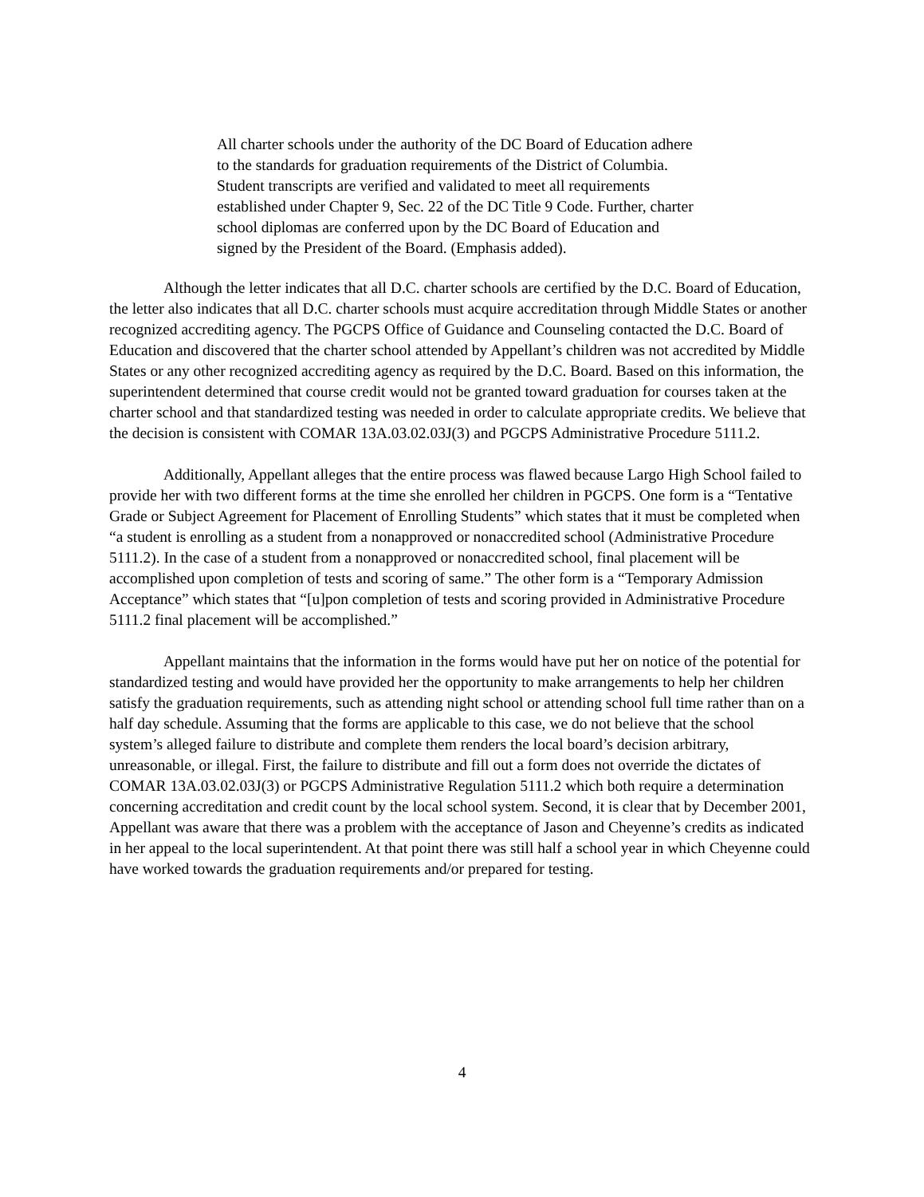All charter schools under the authority of the DC Board of Education adhere to the standards for graduation requirements of the District of Columbia. Student transcripts are verified and validated to meet all requirements established under Chapter 9, Sec. 22 of the DC Title 9 Code. Further, charter school diplomas are conferred upon by the DC Board of Education and signed by the President of the Board. (Emphasis added).
Although the letter indicates that all D.C. charter schools are certified by the D.C. Board of Education, the letter also indicates that all D.C. charter schools must acquire accreditation through Middle States or another recognized accrediting agency. The PGCPS Office of Guidance and Counseling contacted the D.C. Board of Education and discovered that the charter school attended by Appellant’s children was not accredited by Middle States or any other recognized accrediting agency as required by the D.C. Board. Based on this information, the superintendent determined that course credit would not be granted toward graduation for courses taken at the charter school and that standardized testing was needed in order to calculate appropriate credits. We believe that the decision is consistent with COMAR 13A.03.02.03J(3) and PGCPS Administrative Procedure 5111.2.
Additionally, Appellant alleges that the entire process was flawed because Largo High School failed to provide her with two different forms at the time she enrolled her children in PGCPS. One form is a “Tentative Grade or Subject Agreement for Placement of Enrolling Students” which states that it must be completed when “a student is enrolling as a student from a nonapproved or nonaccredited school (Administrative Procedure 5111.2). In the case of a student from a nonapproved or nonaccredited school, final placement will be accomplished upon completion of tests and scoring of same.” The other form is a “Temporary Admission Acceptance” which states that “[u]pon completion of tests and scoring provided in Administrative Procedure 5111.2 final placement will be accomplished.”
Appellant maintains that the information in the forms would have put her on notice of the potential for standardized testing and would have provided her the opportunity to make arrangements to help her children satisfy the graduation requirements, such as attending night school or attending school full time rather than on a half day schedule. Assuming that the forms are applicable to this case, we do not believe that the school system’s alleged failure to distribute and complete them renders the local board’s decision arbitrary, unreasonable, or illegal. First, the failure to distribute and fill out a form does not override the dictates of COMAR 13A.03.02.03J(3) or PGCPS Administrative Regulation 5111.2 which both require a determination concerning accreditation and credit count by the local school system. Second, it is clear that by December 2001, Appellant was aware that there was a problem with the acceptance of Jason and Cheyenne’s credits as indicated in her appeal to the local superintendent. At that point there was still half a school year in which Cheyenne could have worked towards the graduation requirements and/or prepared for testing.
4